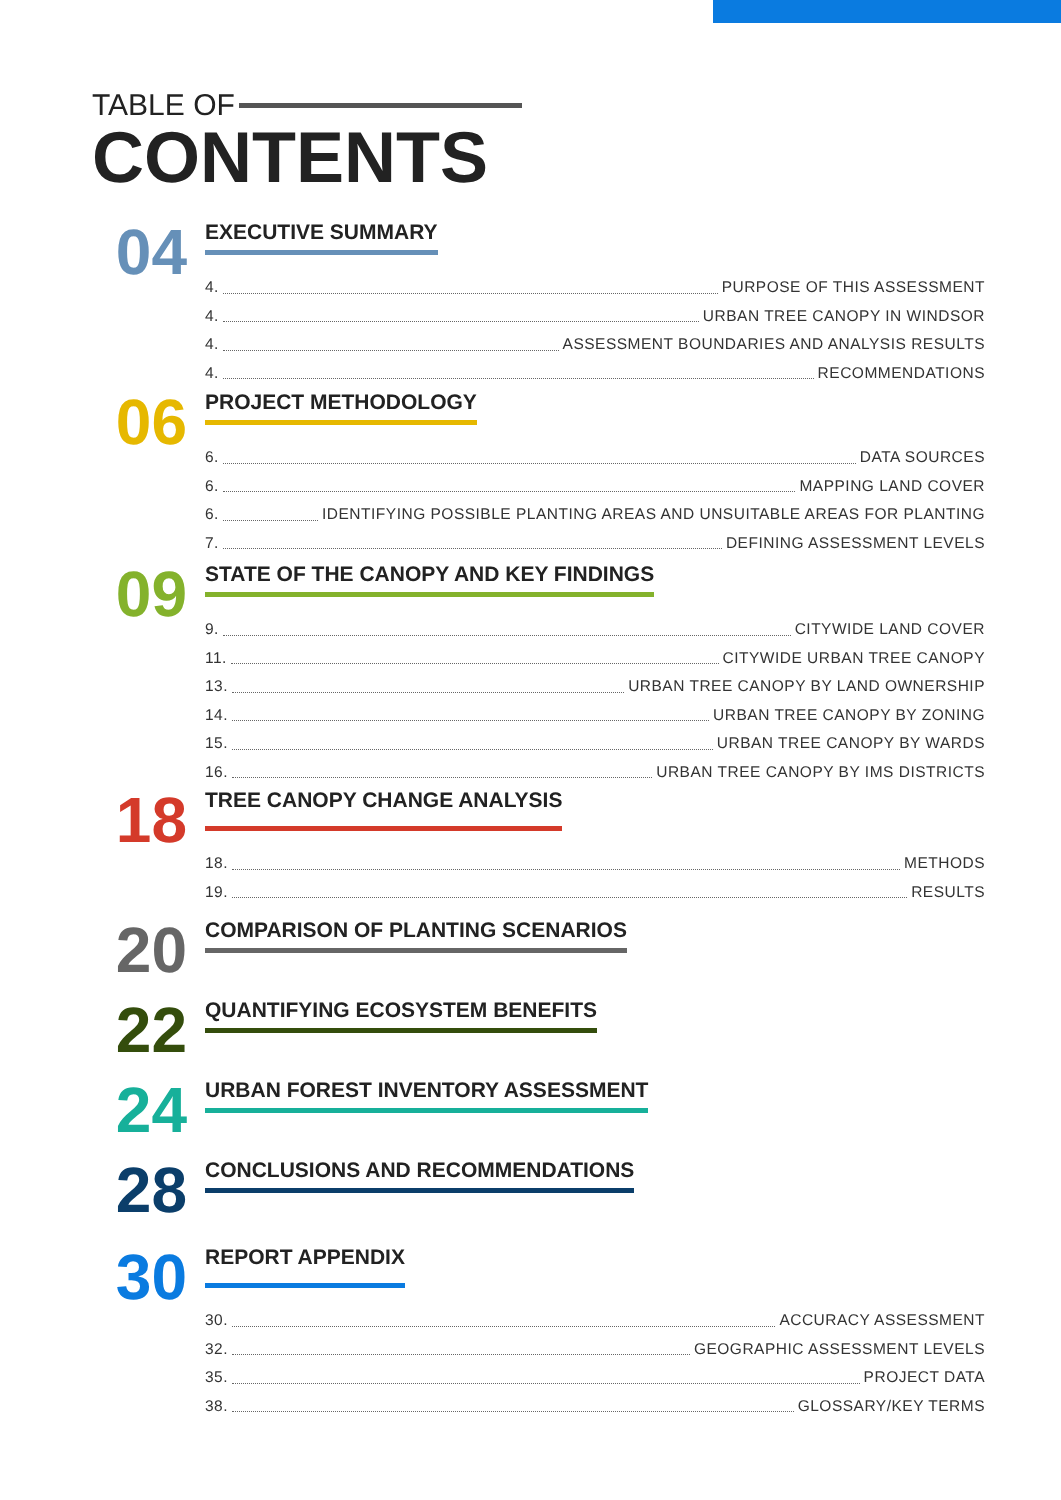TABLE OF
CONTENTS
04
EXECUTIVE SUMMARY
4. PURPOSE OF THIS ASSESSMENT
4. URBAN TREE CANOPY IN WINDSOR
4. ASSESSMENT BOUNDARIES AND ANALYSIS RESULTS
4. RECOMMENDATIONS
06
PROJECT METHODOLOGY
6. DATA SOURCES
6. MAPPING LAND COVER
6. IDENTIFYING POSSIBLE PLANTING AREAS AND UNSUITABLE AREAS FOR PLANTING
7. DEFINING ASSESSMENT LEVELS
09
STATE OF THE CANOPY AND KEY FINDINGS
9. CITYWIDE LAND COVER
11. CITYWIDE URBAN TREE CANOPY
13. URBAN TREE CANOPY BY LAND OWNERSHIP
14. URBAN TREE CANOPY BY ZONING
15. URBAN TREE CANOPY BY WARDS
16. URBAN TREE CANOPY BY IMS DISTRICTS
18
TREE CANOPY CHANGE ANALYSIS
18. METHODS
19. RESULTS
20
COMPARISON OF PLANTING SCENARIOS
22
QUANTIFYING ECOSYSTEM BENEFITS
24
URBAN FOREST INVENTORY ASSESSMENT
28
CONCLUSIONS AND RECOMMENDATIONS
30
REPORT APPENDIX
30. ACCURACY ASSESSMENT
32. GEOGRAPHIC ASSESSMENT LEVELS
35. PROJECT DATA
38. GLOSSARY/KEY TERMS